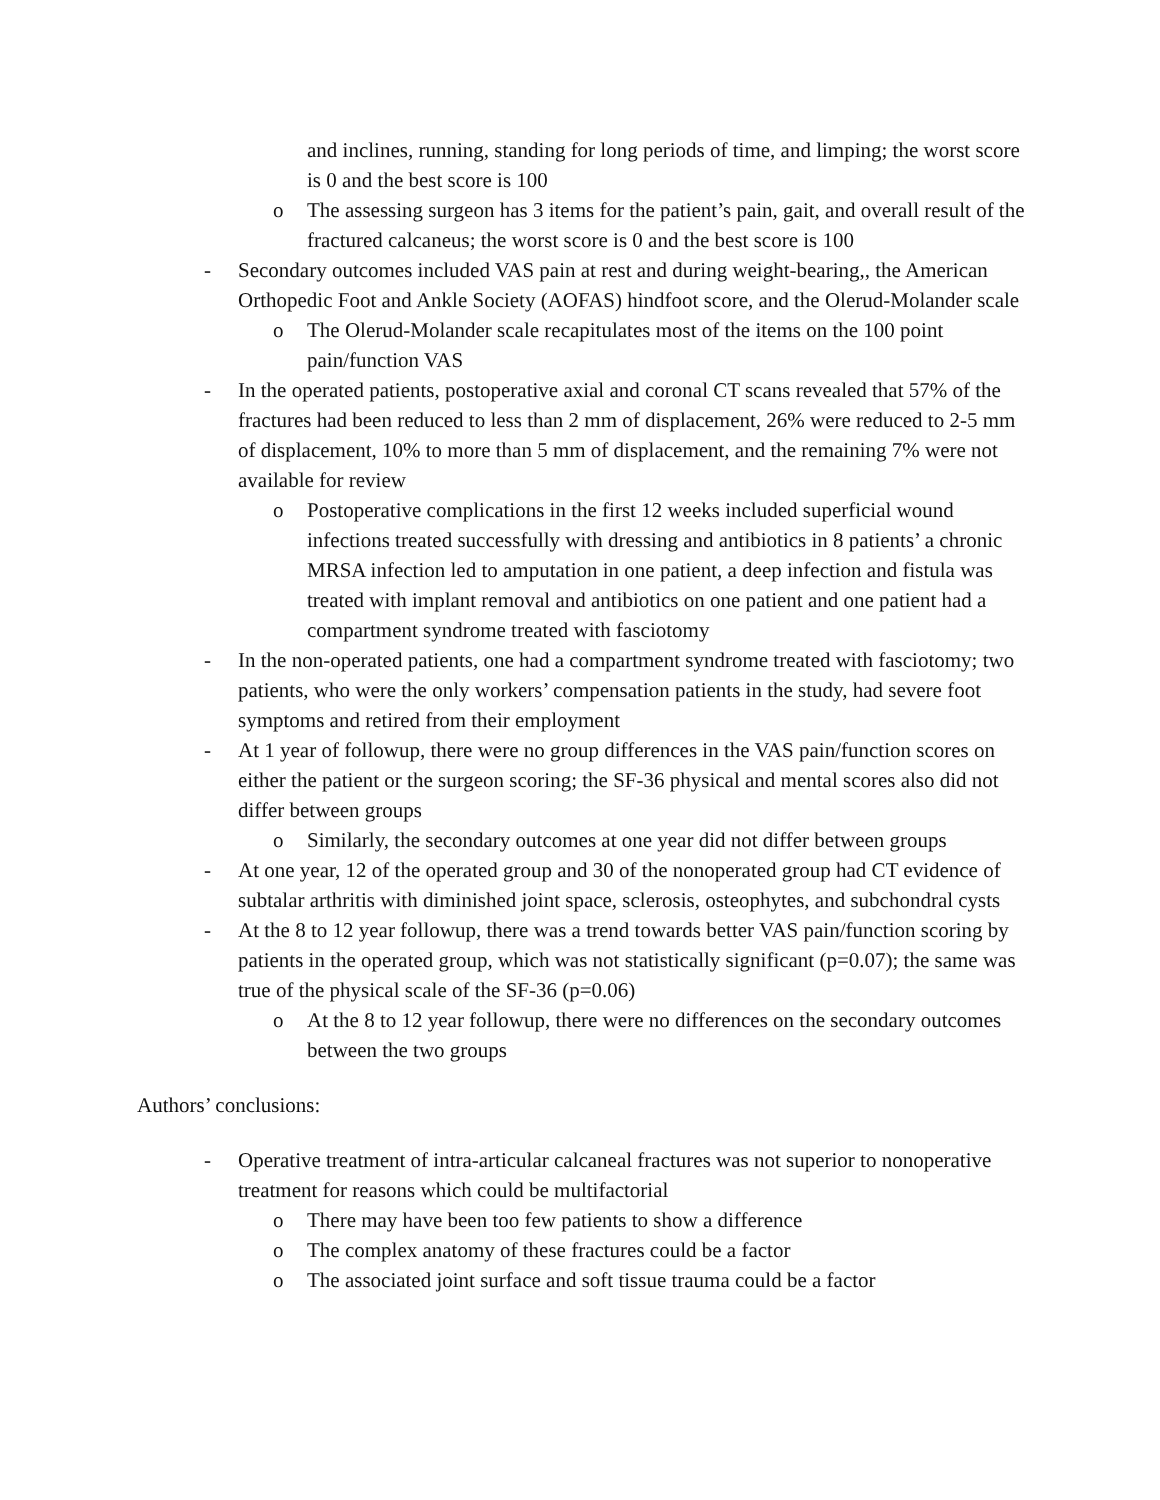and inclines, running, standing for long periods of time, and limping; the worst score is 0 and the best score is 100
o The assessing surgeon has 3 items for the patient’s pain, gait, and overall result of the fractured calcaneus; the worst score is 0 and the best score is 100
- Secondary outcomes included VAS pain at rest and during weight-bearing,, the American Orthopedic Foot and Ankle Society (AOFAS) hindfoot score, and the Olerud-Molander scale
o The Olerud-Molander scale recapitulates most of the items on the 100 point pain/function VAS
- In the operated patients, postoperative axial and coronal CT scans revealed that 57% of the fractures had been reduced to less than 2 mm of displacement, 26% were reduced to 2-5 mm of displacement, 10% to more than 5 mm of displacement, and the remaining 7% were not available for review
o Postoperative complications in the first 12 weeks included superficial wound infections treated successfully with dressing and antibiotics in 8 patients’ a chronic MRSA infection led to amputation in one patient, a deep infection and fistula was treated with implant removal and antibiotics on one patient and one patient had a compartment syndrome treated with fasciotomy
- In the non-operated patients, one had a compartment syndrome treated with fasciotomy; two patients, who were the only workers’ compensation patients in the study, had severe foot symptoms and retired from their employment
- At 1 year of followup, there were no group differences in the VAS pain/function scores on either the patient or the surgeon scoring; the SF-36 physical and mental scores also did not differ between groups
o Similarly, the secondary outcomes at one year did not differ between groups
- At one year, 12 of the operated group and 30 of the nonoperated group had CT evidence of subtalar arthritis with diminished joint space, sclerosis, osteophytes, and subchondral cysts
- At the 8 to 12 year followup, there was a trend towards better VAS pain/function scoring by patients in the operated group, which was not statistically significant (p=0.07); the same was true of the physical scale of the SF-36 (p=0.06)
o At the 8 to 12 year followup, there were no differences on the secondary outcomes between the two groups
Authors’ conclusions:
- Operative treatment of intra-articular calcaneal fractures was not superior to nonoperative treatment for reasons which could be multifactorial
o There may have been too few patients to show a difference
o The complex anatomy of these fractures could be a factor
o The associated joint surface and soft tissue trauma could be a factor